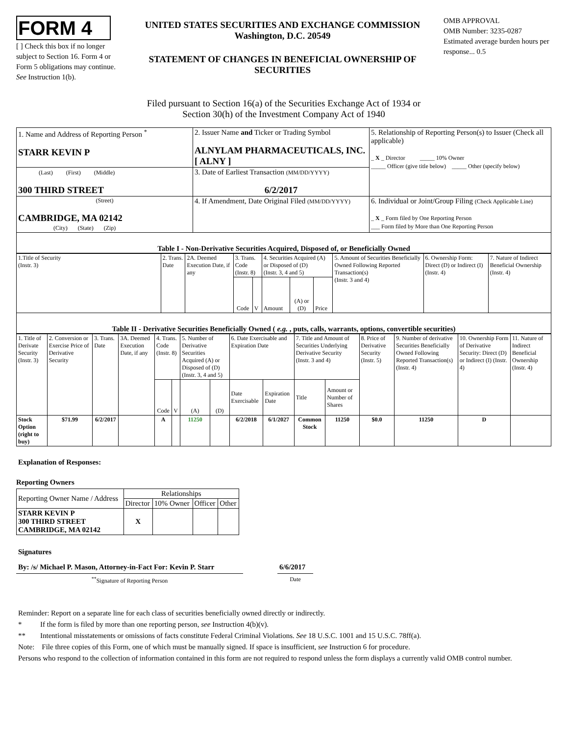FORM 4
[ ] Check this box if no longer subject to Section 16. Form 4 or Form 5 obligations may continue. See Instruction 1(b).
UNITED STATES SECURITIES AND EXCHANGE COMMISSION
Washington, D.C. 20549
STATEMENT OF CHANGES IN BENEFICIAL OWNERSHIP OF SECURITIES
OMB APPROVAL
OMB Number: 3235-0287
Estimated average burden hours per response... 0.5
Filed pursuant to Section 16(a) of the Securities Exchange Act of 1934 or
Section 30(h) of the Investment Company Act of 1940
| 1. Name and Address of Reporting Person <sup>*</sup> STARR KEVIN P | 2. Issuer Name and Ticker or Trading Symbol ALNYLAM PHARMACEUTICALS, INC. [ ALNY ] | 5. Relationship of Reporting Person(s) to Issuer (Check all applicable) _ X _ Director _____ 10% Owner _____ Officer (give title below) _____ Other (specify below) |
| (Last) (First) (Middle) 300 THIRD STREET | 3. Date of Earliest Transaction (MM/DD/YYYY) 6/2/2017 | |
| (Street) CAMBRIDGE, MA 02142 (City) (State) (Zip) | 4. If Amendment, Date Original Filed (MM/DD/YYYY) | 6. Individual or Joint/Group Filing (Check Applicable Line) _ X _ Form filed by One Reporting Person ___ Form filed by More than One Reporting Person |
Table I - Non-Derivative Securities Acquired, Disposed of, or Beneficially Owned
| 1.Title of Security (Instr. 3) | 2. Trans. Date | 2A. Deemed Execution Date, if any | 3. Trans. Code (Instr. 8) | | 4. Securities Acquired (A) or Disposed of (D) (Instr. 3, 4 and 5) | | | 5. Amount of Securities Beneficially Owned Following Reported Transaction(s) (Instr. 3 and 4) | 6. Ownership Form: Direct (D) or Indirect (I) (Instr. 4) | 7. Nature of Indirect Beneficial Ownership (Instr. 4) |
| | | | Code | V | Amount | (A) or (D) | Price | | | |
Table II - Derivative Securities Beneficially Owned ( e.g. , puts, calls, warrants, options, convertible securities)
| 1. Title of Derivate Security (Instr. 3) | 2. Conversion or Exercise Price of Derivative Security | 3. Trans. Date | 3A. Deemed Execution Date, if any | 4. Trans. Code (Instr. 8) | | 5. Number of Derivative Securities Acquired (A) or Disposed of (D) (Instr. 3, 4 and 5) | | 6. Date Exercisable and Expiration Date | | 7. Title and Amount of Securities Underlying Derivative Security (Instr. 3 and 4) | | 8. Price of Derivative Security (Instr. 5) | 9. Number of derivative Securities Beneficially Owned Following Reported Transaction(s) (Instr. 4) | 10. Ownership Form of Derivative Security: Direct (D) or Indirect (I) (Instr. 4) | 11. Nature of Indirect Beneficial Ownership (Instr. 4) |
| | | | | Code | V | (A) | (D) | Date Exercisable | Expiration Date | Title | Amount or Number of Shares | | | | |
| Stock Option (right to buy) | $71.99 | 6/2/2017 | | A | | 11250 | | 6/2/2018 | 6/1/2027 | Common Stock | 11250 | $0.0 | 11250 | D | |
Explanation of Responses:
Reporting Owners
| Reporting Owner Name / Address | Relationships | | | |
| | Director | 10% Owner | Officer | Other |
| STARR KEVIN P 300 THIRD STREET CAMBRIDGE, MA 02142 | X | | | |
Signatures
By: /s/ Michael P. Mason, Attorney-in-Fact For: Kevin P. Starr
6/6/2017
<sup>**</sup> Signature of Reporting Person Date
Reminder: Report on a separate line for each class of securities beneficially owned directly or indirectly.
* If the form is filed by more than one reporting person, see Instruction 4(b)(v).
** Intentional misstatements or omissions of facts constitute Federal Criminal Violations. See 18 U.S.C. 1001 and 15 U.S.C. 78ff(a).
Note: File three copies of this Form, one of which must be manually signed. If space is insufficient, see Instruction 6 for procedure.
Persons who respond to the collection of information contained in this form are not required to respond unless the form displays a currently valid OMB control number.